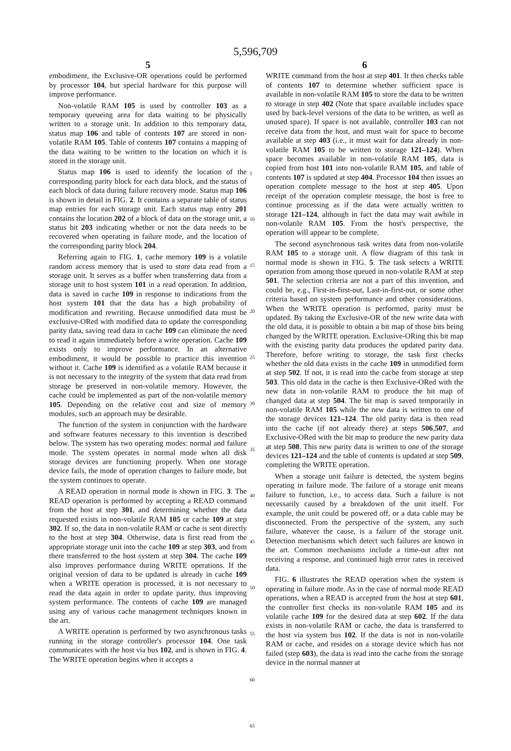5,596,709
5
embodiment, the Exclusive-OR operations could be performed by processor 104, but special hardware for this purpose will improve performance.
Non-volatile RAM 105 is used by controller 103 as a temporary queueing area for data waiting to be physically written to a storage unit. In addition to this temporary data, status map 106 and table of contents 107 are stored in non-volatile RAM 105. Table of contents 107 contains a mapping of the data waiting to be written to the location on which it is stored in the storage unit.
Status map 106 is used to identify the location of the corresponding parity block for each data block, and the status of each block of data during failure recovery mode. Status map 106 is shown in detail in FIG. 2. It contains a separate table of status map entries for each storage unit. Each status map entry 201 contains the location 202 of a block of data on the storage unit, a status bit 203 indicating whether or not the data needs to be recovered when operating in failure mode, and the location of the corresponding parity block 204.
Referring again to FIG. 1, cache memory 109 is a volatile random access memory that is used to store data read from a storage unit. It serves as a buffer when transferring data from a storage unit to host system 101 in a read operation. In addition, data is saved in cache 109 in response to indications from the host system 101 that the data has a high probability of modification and rewriting. Because unmodified data must be exclusive-ORed with modified data to update the corresponding parity data, saving read data in cache 109 can eliminate the need to read it again immediately before a write operation. Cache 109 exists only to improve performance. In an alternative embodiment, it would be possible to practice this invention without it. Cache 109 is identified as a volatile RAM because it is not necessary to the integrity of the system that data read from storage be preserved in non-volatile memory. However, the cache could be implemented as part of the non-volatile memory 105. Depending on the relative cost and size of memory modules, such an approach may be desirable.
The function of the system in conjunction with the hardware and software features necessary to this invention is described below. The system has two operating modes: normal and failure mode. The system operates in normal mode when all disk storage devices are functioning properly. When one storage device fails, the mode of operation changes to failure mode, but the system continues to operate.
A READ operation in normal mode is shown in FIG. 3. The READ operation is performed by accepting a READ command from the host at step 301, and determining whether the data requested exists in non-volatile RAM 105 or cache 109 at step 302. If so, the data in non-volatile RAM or cache is sent directly to the host at step 304. Otherwise, data is first read from the appropriate storage unit into the cache 109 at step 303, and from there transferred to the host system at step 304. The cache 109 also improves performance during WRITE operations. If the original version of data to be updated is already in cache 109 when a WRITE operation is processed, it is not necessary to read the data again in order to update parity, thus improving system performance. The contents of cache 109 are managed using any of various cache management techniques known in the art.
A WRITE operation is performed by two asynchronous tasks running in the storage controller's processor 104. One task communicates with the host via bus 102, and is shown in FIG. 4. The WRITE operation begins when it accepts a
5
10
15
20
25
30
35
40
45
50
55
60
65
6
WRITE command from the host at step 401. It then checks table of contents 107 to determine whether sufficient space is available in non-volatile RAM 105 to store the data to be written to storage in step 402 (Note that space available includes space used by back-level versions of the data to be written, as well as unused space). If space is not available, controller 103 can not receive data from the host, and must wait for space to become available at step 403 (i.e., it must wait for data already in non-volatile RAM 105 to be written to storage 121–124). When space becomes available in non-volatile RAM 105, data is copied from host 101 into non-volatile RAM 105, and table of contents 107 is updated at step 404. Processor 104 then issues an operation complete message to the host at step 405. Upon receipt of the operation complete message, the host is free to continue processing as if the data were actually written to storage 121–124, although in fact the data may wait awhile in non-volatile RAM 105. From the host's perspective, the operation will appear to be complete.
The second asynchronous task writes data from non-volatile RAM 105 to a storage unit. A flow diagram of this task in normal mode is shown in FIG. 5. The task selects a WRITE operation from among those queued in non-volatile RAM at step 501. The selection criteria are not a part of this invention, and could be, e.g., First-in-first-out, Last-in-first-out, or some other criteria based on system performance and other considerations. When the WRITE operation is performed, parity must be updated. By taking the Exclusive-OR of the new write data with the old data, it is possible to obtain a bit map of those bits being changed by the WRITE operation. Exclusive-ORing this bit map with the existing parity data produces the updated parity data. Therefore, before writing to storage, the task first checks whether the old data exists in the cache 109 in unmodified form at step 502. If not, it is read into the cache from storage at step 503. This old data in the cache is then Exclusive-ORed with the new data in non-volatile RAM to produce the bit map of changed data at step 504. The bit map is saved temporarily in non-volatile RAM 105 while the new data is written to one of the storage devices 121–124. The old parity data is then read into the cache (if not already there) at steps 506,507, and Exclusive-ORed with the bit map to produce the new parity data at step 508. This new parity data is written to one of the storage devices 121–124 and the table of contents is updated at step 509, completing the WRITE operation.
When a storage unit failure is detected, the system begins operating in failure mode. The failure of a storage unit means failure to function, i.e., to access data. Such a failure is not necessarily caused by a breakdown of the unit itself. For example, the unit could be powered off, or a data cable may be disconnected. From the perspective of the system, any such failure, whatever the cause, is a failure of the storage unit. Detection mechanisms which detect such failures are known in the art. Common mechanisms include a time-out after not receiving a response, and continued high error rates in received data.
FIG. 6 illustrates the READ operation when the system is operating in failure mode. As in the case of normal mode READ operations, when a READ is accepted from the host at step 601, the controller first checks its non-volatile RAM 105 and its volatile cache 109 for the desired data at step 602. If the data exists in non-volatile RAM or cache, the data is transferred to the host via system bus 102. If the data is not in non-volatile RAM or cache, and resides on a storage device which has not failed (step 603), the data is read into the cache from the storage device in the normal manner at